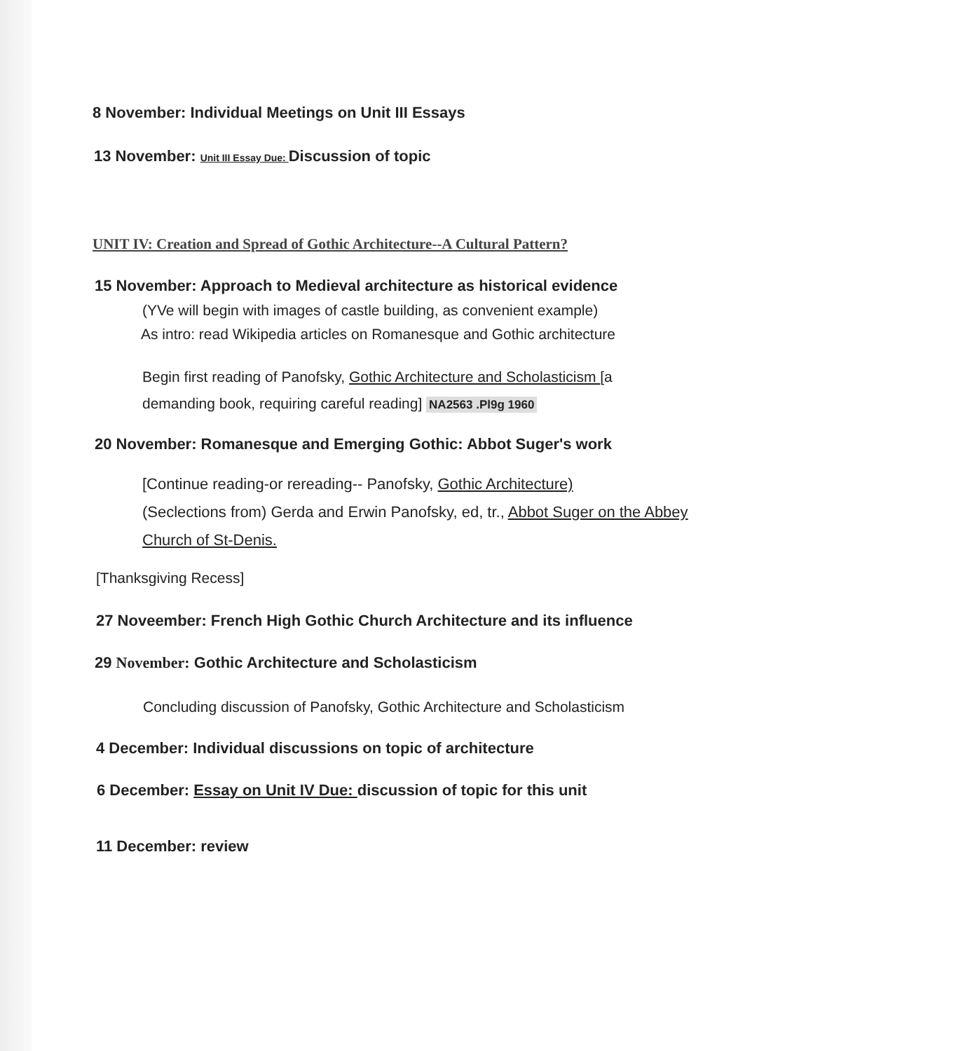8 November: Individual Meetings on Unit III Essays
13 November: Unit III Essay Due: Discussion of topic
UNIT IV: Creation and Spread of Gothic Architecture--A Cultural Pattern?
15 November: Approach to Medieval architecture as historical evidence
(YVe will begin with images of castle building, as convenient example)
As intro: read Wikipedia articles on Romanesque and Gothic architecture
Begin first reading of Panofsky, Gothic Architecture and Scholasticism [a demanding book, requiring careful reading] NA2563 .Pl9g 1960
20 November: Romanesque and Emerging Gothic: Abbot Suger's work
[Continue reading-or rereading-- Panofsky, Gothic Architecture)
(Seclections from) Gerda and Erwin Panofsky, ed, tr., Abbot Suger on the Abbey Church of St-Denis.
[Thanksgiving Recess]
27 Noveember: French High Gothic Church Architecture and its influence
29 November: Gothic Architecture and Scholasticism
Concluding discussion of Panofsky, Gothic Architecture and Scholasticism
4 December: Individual discussions on topic of architecture
6 December: Essay on Unit IV Due: discussion of topic for this unit
11 December: review